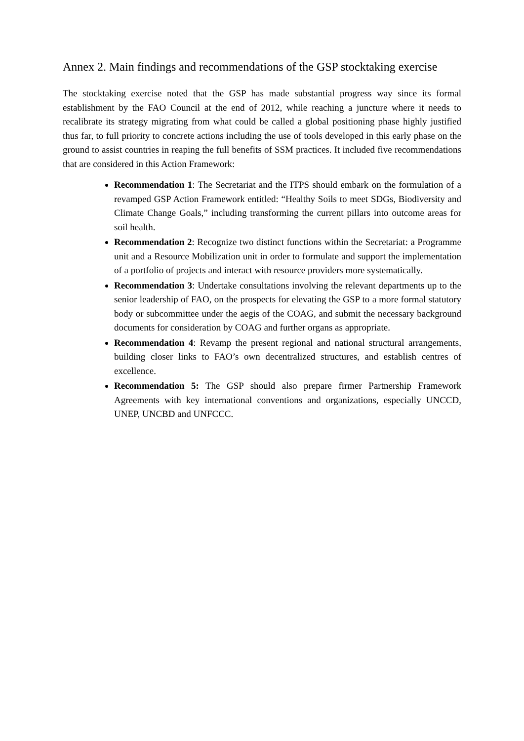Annex 2. Main findings and recommendations of the GSP stocktaking exercise
The stocktaking exercise noted that the GSP has made substantial progress way since its formal establishment by the FAO Council at the end of 2012, while reaching a juncture where it needs to recalibrate its strategy migrating from what could be called a global positioning phase highly justified thus far, to full priority to concrete actions including the use of tools developed in this early phase on the ground to assist countries in reaping the full benefits of SSM practices. It included five recommendations that are considered in this Action Framework:
Recommendation 1: The Secretariat and the ITPS should embark on the formulation of a revamped GSP Action Framework entitled: “Healthy Soils to meet SDGs, Biodiversity and Climate Change Goals,” including transforming the current pillars into outcome areas for soil health.
Recommendation 2: Recognize two distinct functions within the Secretariat: a Programme unit and a Resource Mobilization unit in order to formulate and support the implementation of a portfolio of projects and interact with resource providers more systematically.
Recommendation 3: Undertake consultations involving the relevant departments up to the senior leadership of FAO, on the prospects for elevating the GSP to a more formal statutory body or subcommittee under the aegis of the COAG, and submit the necessary background documents for consideration by COAG and further organs as appropriate.
Recommendation 4: Revamp the present regional and national structural arrangements, building closer links to FAO’s own decentralized structures, and establish centres of excellence.
Recommendation 5: The GSP should also prepare firmer Partnership Framework Agreements with key international conventions and organizations, especially UNCCD, UNEP, UNCBD and UNFCCC.